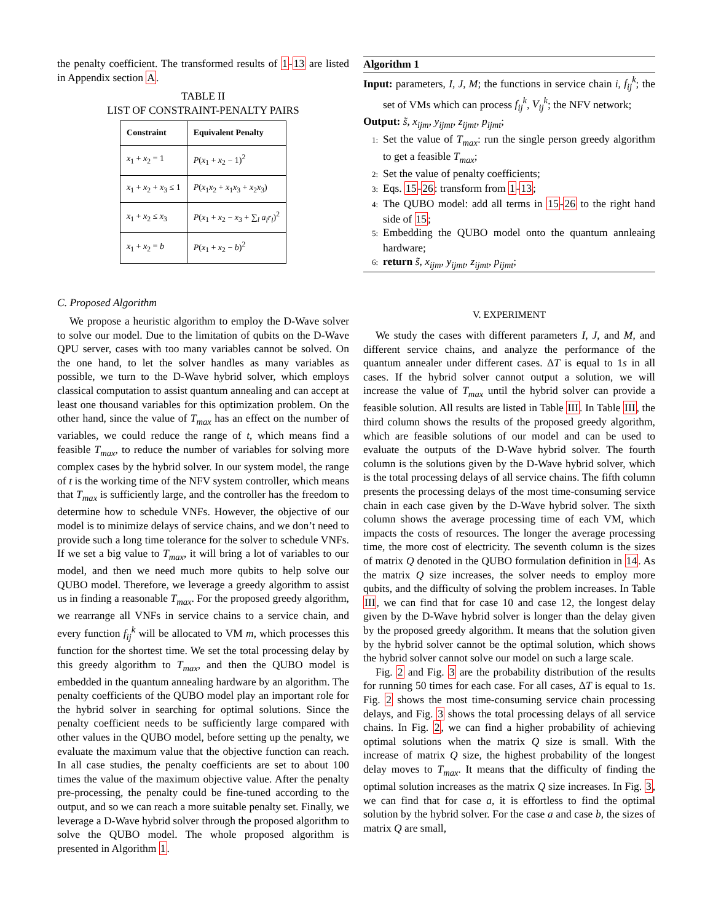the penalty coefficient. The transformed results of 1-13 are listed in Appendix section A.
TABLE II
LIST OF CONSTRAINT-PENALTY PAIRS
| Constraint | Equivalent Penalty |
| --- | --- |
| x<sub>1</sub> + x<sub>2</sub> = 1 | P ( x<sub>1</sub> + x<sub>2</sub> − 1)<sup>2</sup> |
| x<sub>1</sub> + x<sub>2</sub> + x<sub>3</sub> ≤ 1 | P ( x<sub>1</sub> x<sub>2</sub> + x<sub>1</sub> x<sub>3</sub> + x<sub>2</sub> x<sub>3</sub>) |
| x<sub>1</sub> + x<sub>2</sub> ≤ x<sub>3</sub> | P ( x<sub>1</sub> + x<sub>2</sub> − x<sub>3</sub> + ∑<sub>l</sub> a<sub>l</sub>r<sub>l</sub> )<sup>2</sup> |
| x<sub>1</sub> + x<sub>2</sub> = b | P ( x<sub>1</sub> + x<sub>2</sub> − b )<sup>2</sup> |
C. Proposed Algorithm
We propose a heuristic algorithm to employ the D-Wave solver to solve our model. Due to the limitation of qubits on the D-Wave QPU server, cases with too many variables cannot be solved. On the one hand, to let the solver handles as many variables as possible, we turn to the D-Wave hybrid solver, which employs classical computation to assist quantum annealing and can accept at least one thousand variables for this optimization problem. On the other hand, since the value of T<sub>max</sub> has an effect on the number of variables, we could reduce the range of t, which means find a feasible T<sub>max</sub>, to reduce the number of variables for solving more complex cases by the hybrid solver. In our system model, the range of t is the working time of the NFV system controller, which means that T<sub>max</sub> is sufficiently large, and the controller has the freedom to determine how to schedule VNFs. However, the objective of our model is to minimize delays of service chains, and we don’t need to provide such a long time tolerance for the solver to schedule VNFs. If we set a big value to T<sub>max</sub>, it will bring a lot of variables to our model, and then we need much more qubits to help solve our QUBO model. Therefore, we leverage a greedy algorithm to assist us in finding a reasonable T<sub>max</sub>. For the proposed greedy algorithm, we rearrange all VNFs in service chains to a service chain, and every function f<sub>ij</sub><sup>k</sup> will be allocated to VM m, which processes this function for the shortest time. We set the total processing delay by this greedy algorithm to T<sub>max</sub>, and then the QUBO model is embedded in the quantum annealing hardware by an algorithm. The penalty coefficients of the QUBO model play an important role for the hybrid solver in searching for optimal solutions. Since the penalty coefficient needs to be sufficiently large compared with other values in the QUBO model, before setting up the penalty, we evaluate the maximum value that the objective function can reach. In all case studies, the penalty coefficients are set to about 100 times the value of the maximum objective value. After the penalty pre-processing, the penalty could be fine-tuned according to the output, and so we can reach a more suitable penalty set. Finally, we leverage a D-Wave hybrid solver through the proposed algorithm to solve the QUBO model. The whole proposed algorithm is presented in Algorithm 1.
Algorithm 1
Input: parameters, I, J, M; the functions in service chain i, f<sub>ij</sub><sup>k</sup>; the set of VMs which can process f<sub>ij</sub><sup>k</sup>, V<sub>ij</sub><sup>k</sup>; the NFV network;
Output: s̃, x<sub>ijm</sub>, y<sub>ijmt</sub>, z<sub>ijmt</sub>, p<sub>ijmt</sub>;
1: Set the value of T<sub>max</sub>: run the single person greedy algorithm to get a feasible T<sub>max</sub>;
2: Set the value of penalty coefficients;
3: Eqs. 15-26: transform from 1-13;
4: The QUBO model: add all terms in 15-26 to the right hand side of 15;
5: Embedding the QUBO model onto the quantum annleaing hardware;
6: return s̃, x<sub>ijm</sub>, y<sub>ijmt</sub>, z<sub>ijmt</sub>, p<sub>ijmt</sub>;
V. EXPERIMENT
We study the cases with different parameters I, J, and M, and different service chains, and analyze the performance of the quantum annealer under different cases. ΔT is equal to 1s in all cases. If the hybrid solver cannot output a solution, we will increase the value of T<sub>max</sub> until the hybrid solver can provide a feasible solution. All results are listed in Table III. In Table III, the third column shows the results of the proposed greedy algorithm, which are feasible solutions of our model and can be used to evaluate the outputs of the D-Wave hybrid solver. The fourth column is the solutions given by the D-Wave hybrid solver, which is the total processing delays of all service chains. The fifth column presents the processing delays of the most time-consuming service chain in each case given by the D-Wave hybrid solver. The sixth column shows the average processing time of each VM, which impacts the costs of resources. The longer the average processing time, the more cost of electricity. The seventh column is the sizes of matrix Q denoted in the QUBO formulation definition in 14. As the matrix Q size increases, the solver needs to employ more qubits, and the difficulty of solving the problem increases. In Table III, we can find that for case 10 and case 12, the longest delay given by the D-Wave hybrid solver is longer than the delay given by the proposed greedy algorithm. It means that the solution given by the hybrid solver cannot be the optimal solution, which shows the hybrid solver cannot solve our model on such a large scale.
Fig. 2 and Fig. 3 are the probability distribution of the results for running 50 times for each case. For all cases, ΔT is equal to 1s. Fig. 2 shows the most time-consuming service chain processing delays, and Fig. 3 shows the total processing delays of all service chains. In Fig. 2, we can find a higher probability of achieving optimal solutions when the matrix Q size is small. With the increase of matrix Q size, the highest probability of the longest delay moves to T<sub>max</sub>. It means that the difficulty of finding the optimal solution increases as the matrix Q size increases. In Fig. 3, we can find that for case a, it is effortless to find the optimal solution by the hybrid solver. For the case a and case b, the sizes of matrix Q are small,